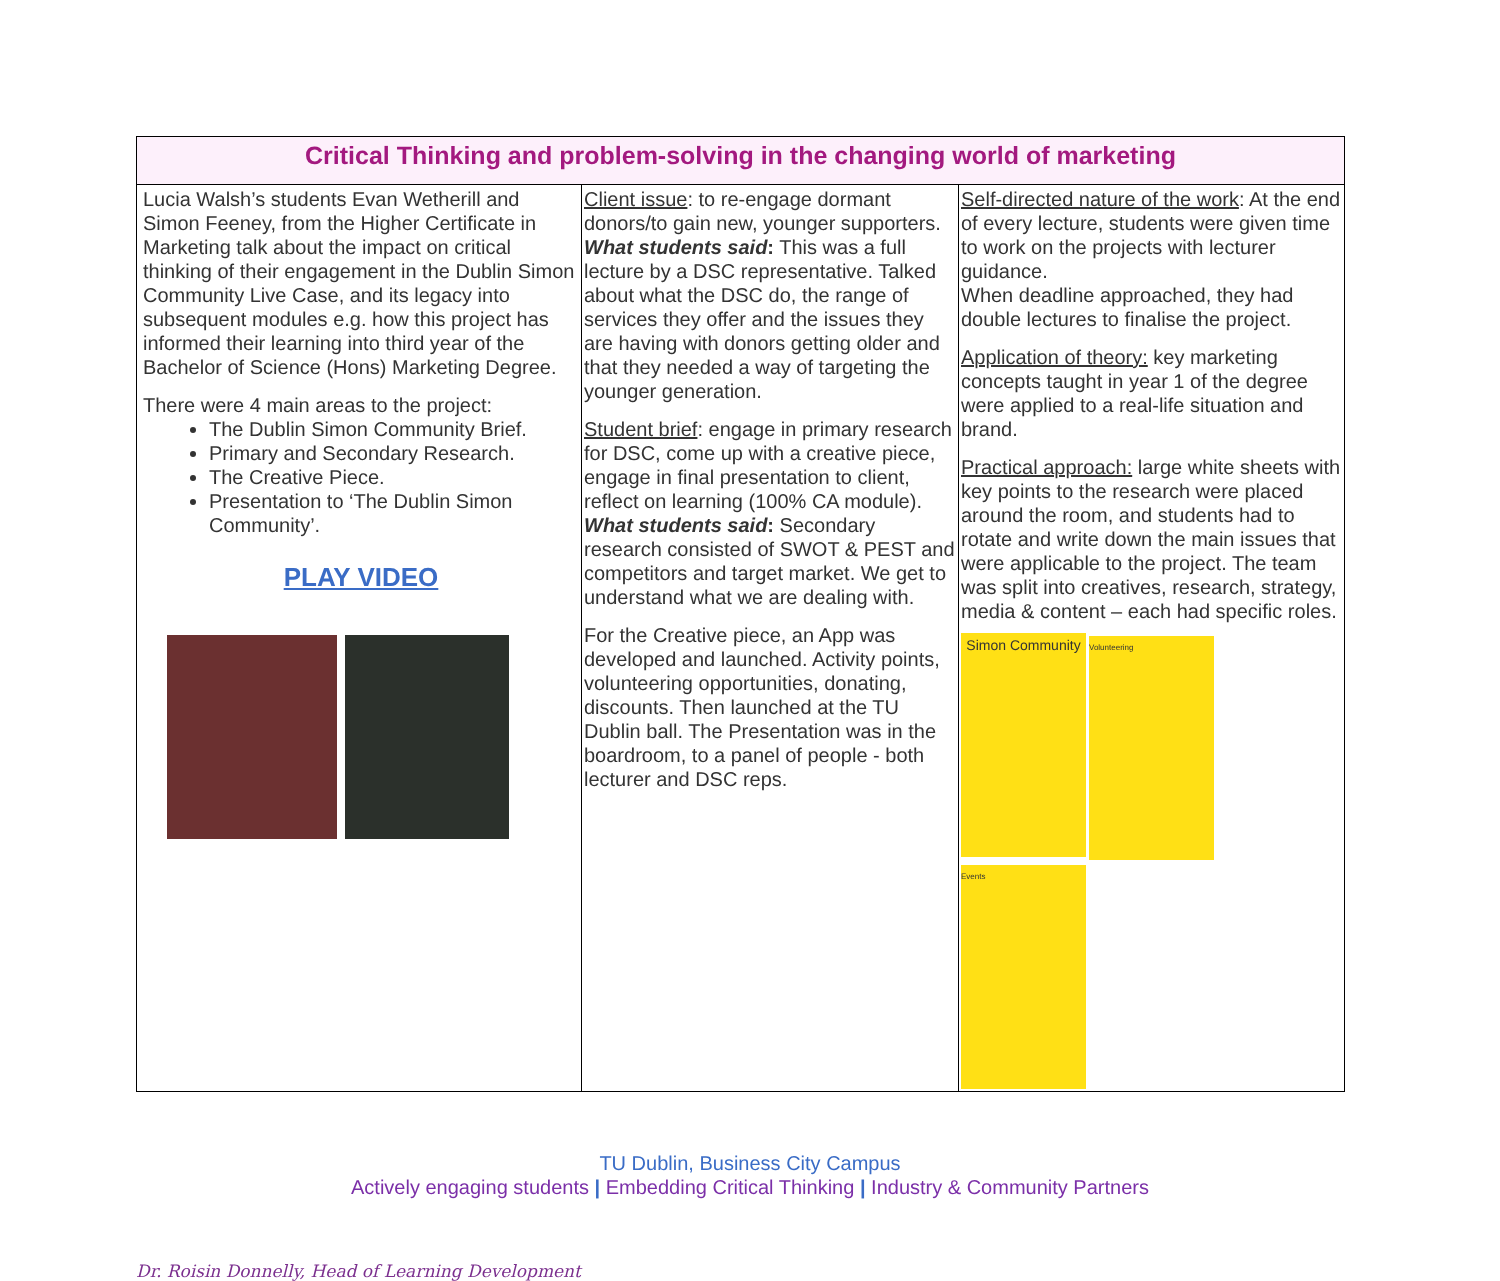| Critical Thinking and problem-solving in the changing world of marketing | | |
| --- | --- | --- |
| Lucia Walsh’s students Evan Wetherill and Simon Feeney, from the Higher Certificate in Marketing talk about the impact on critical thinking of their engagement in the Dublin Simon Community Live Case, and its legacy into subsequent modules e.g. how this project has informed their learning into third year of the Bachelor of Science (Hons) Marketing Degree. There were 4 main areas to the project: The Dublin Simon Community Brief. Primary and Secondary Research. The Creative Piece. Presentation to ‘The Dublin Simon Community’. PLAY VIDEO | Client issue : to re-engage dormant donors/to gain new, younger supporters. What students said : This was a full lecture by a DSC representative. Talked about what the DSC do, the range of services they offer and the issues they are having with donors getting older and that they needed a way of targeting the younger generation. Student brief : engage in primary research for DSC, come up with a creative piece, engage in final presentation to client, reflect on learning (100% CA module). What students said : Secondary research consisted of SWOT & PEST and competitors and target market. We get to understand what we are dealing with. For the Creative piece, an App was developed and launched. Activity points, volunteering opportunities, donating, discounts. Then launched at the TU Dublin ball. The Presentation was in the boardroom, to a panel of people - both lecturer and DSC reps. | Self-directed nature of the work : At the end of every lecture, students were given time to work on the projects with lecturer guidance. When deadline approached, they had double lectures to finalise the project. Application of theory: key marketing concepts taught in year 1 of the degree were applied to a real-life situation and brand. Practical approach: large white sheets with key points to the research were placed around the room, and students had to rotate and write down the main issues that were applicable to the project. The team was split into creatives, research, strategy, media & content – each had specific roles. Simon Community Volunteering Events |
TU Dublin, Business City Campus
Actively engaging students | Embedding Critical Thinking | Industry & Community Partners
Dr. Roisin Donnelly, Head of Learning Development